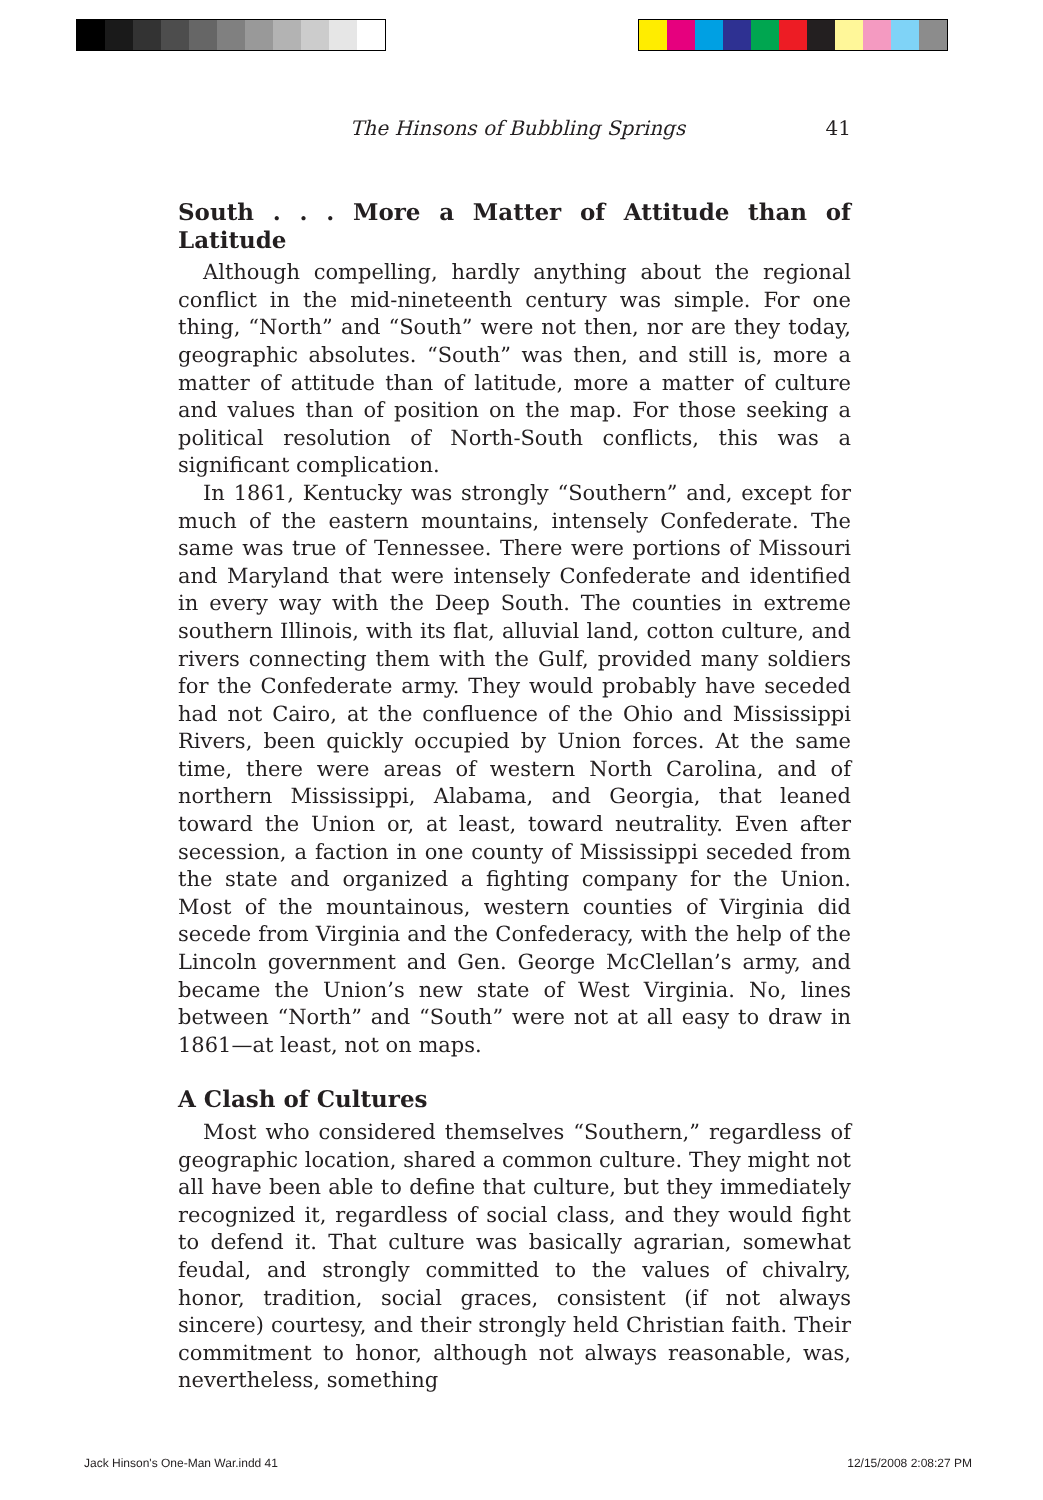The Hinsons of Bubbling Springs 41
South . . . More a Matter of Attitude than of Latitude
Although compelling, hardly anything about the regional conflict in the mid-nineteenth century was simple. For one thing, “North” and “South” were not then, nor are they today, geographic absolutes. “South” was then, and still is, more a matter of attitude than of latitude, more a matter of culture and values than of position on the map. For those seeking a political resolution of North-South conflicts, this was a significant complication.
In 1861, Kentucky was strongly “Southern” and, except for much of the eastern mountains, intensely Confederate. The same was true of Tennessee. There were portions of Missouri and Maryland that were intensely Confederate and identified in every way with the Deep South. The counties in extreme southern Illinois, with its flat, alluvial land, cotton culture, and rivers connecting them with the Gulf, provided many soldiers for the Confederate army. They would probably have seceded had not Cairo, at the confluence of the Ohio and Mississippi Rivers, been quickly occupied by Union forces. At the same time, there were areas of western North Carolina, and of northern Mississippi, Alabama, and Georgia, that leaned toward the Union or, at least, toward neutrality. Even after secession, a faction in one county of Mississippi seceded from the state and organized a fighting company for the Union. Most of the mountainous, western counties of Virginia did secede from Virginia and the Confederacy, with the help of the Lincoln government and Gen. George McClellan’s army, and became the Union’s new state of West Virginia. No, lines between “North” and “South” were not at all easy to draw in 1861—at least, not on maps.
A Clash of Cultures
Most who considered themselves “Southern,” regardless of geographic location, shared a common culture. They might not all have been able to define that culture, but they immediately recognized it, regardless of social class, and they would fight to defend it. That culture was basically agrarian, somewhat feudal, and strongly committed to the values of chivalry, honor, tradition, social graces, consistent (if not always sincere) courtesy, and their strongly held Christian faith. Their commitment to honor, although not always reasonable, was, nevertheless, something
Jack Hinson's One-Man War.indd 41 12/15/2008 2:08:27 PM